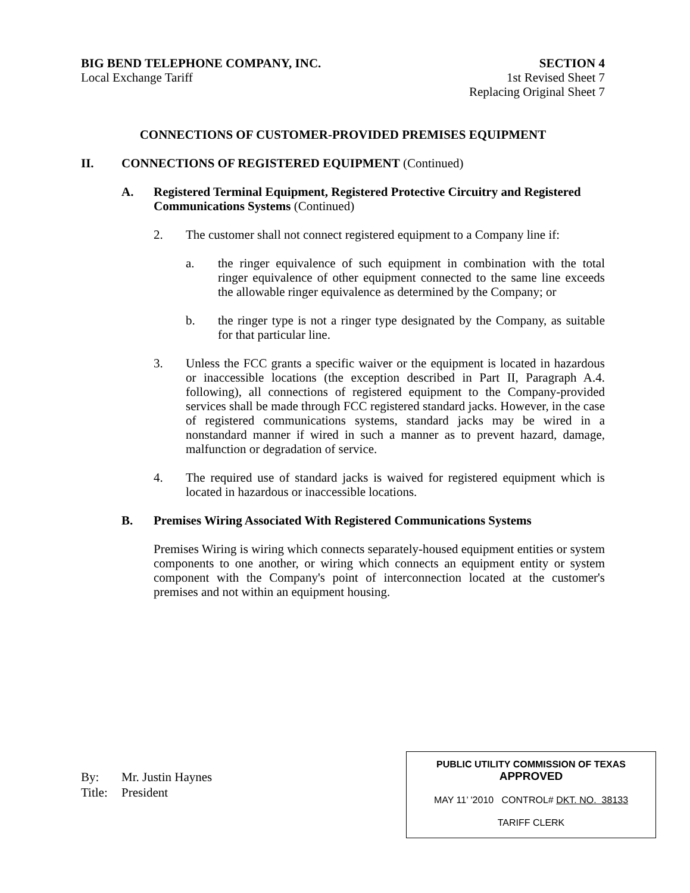BIG BEND TELEPHONE COMPANY, INC.
Local Exchange Tariff
SECTION 4
1st Revised Sheet 7
Replacing Original Sheet 7
CONNECTIONS OF CUSTOMER-PROVIDED PREMISES EQUIPMENT
II. CONNECTIONS OF REGISTERED EQUIPMENT (Continued)
A. Registered Terminal Equipment, Registered Protective Circuitry and Registered Communications Systems (Continued)
2. The customer shall not connect registered equipment to a Company line if:
a. the ringer equivalence of such equipment in combination with the total ringer equivalence of other equipment connected to the same line exceeds the allowable ringer equivalence as determined by the Company; or
b. the ringer type is not a ringer type designated by the Company, as suitable for that particular line.
3. Unless the FCC grants a specific waiver or the equipment is located in hazardous or inaccessible locations (the exception described in Part II, Paragraph A.4. following), all connections of registered equipment to the Company-provided services shall be made through FCC registered standard jacks. However, in the case of registered communications systems, standard jacks may be wired in a nonstandard manner if wired in such a manner as to prevent hazard, damage, malfunction or degradation of service.
4. The required use of standard jacks is waived for registered equipment which is located in hazardous or inaccessible locations.
B. Premises Wiring Associated With Registered Communications Systems
Premises Wiring is wiring which connects separately-housed equipment entities or system components to one another, or wiring which connects an equipment entity or system component with the Company's point of interconnection located at the customer's premises and not within an equipment housing.
By: Mr. Justin Haynes
Title: President
PUBLIC UTILITY COMMISSION OF TEXAS
APPROVED
MAY 11’ '2010 CONTROL# DKT. NO. 38133
TARIFF CLERK